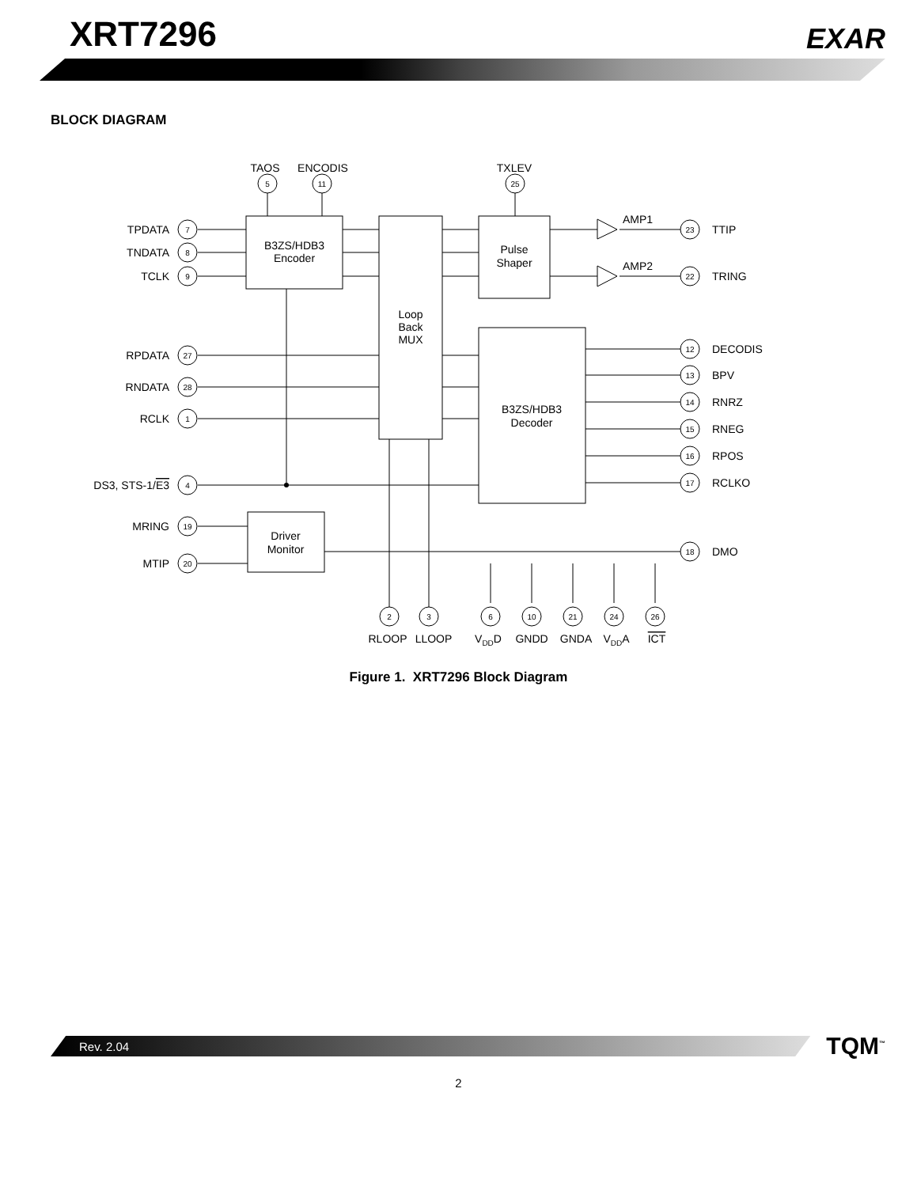XRT7296
EXAR
BLOCK DIAGRAM
5
11
25
7
8
9
27
28
1
4
19
20
23
22
12
13
14
15
16
17
18
2
3
6
10
21
24
26
TAOS
ENCODIS
TXLEV
B3ZS/HDB3
Encoder
Loop
Back
MUX
Pulse
Shaper
B3ZS/HDB3
Decoder
Driver
Monitor
AMP1
AMP2
RLOOP
LLOOP
VDDD
GNDD
GNDA
VDDA
ICT
TPDATA
TNDATA
TCLK
RPDATA
RNDATA
RCLK
DS3, STS-1/E3
MRING
MTIP
TTIP
TRING
DECODIS
BPV
RNRZ
RNEG
RPOS
RCLKO
DMO
Figure 1. XRT7296 Block Diagram
Rev. 2.04
TQM<sup>™</sup>
2